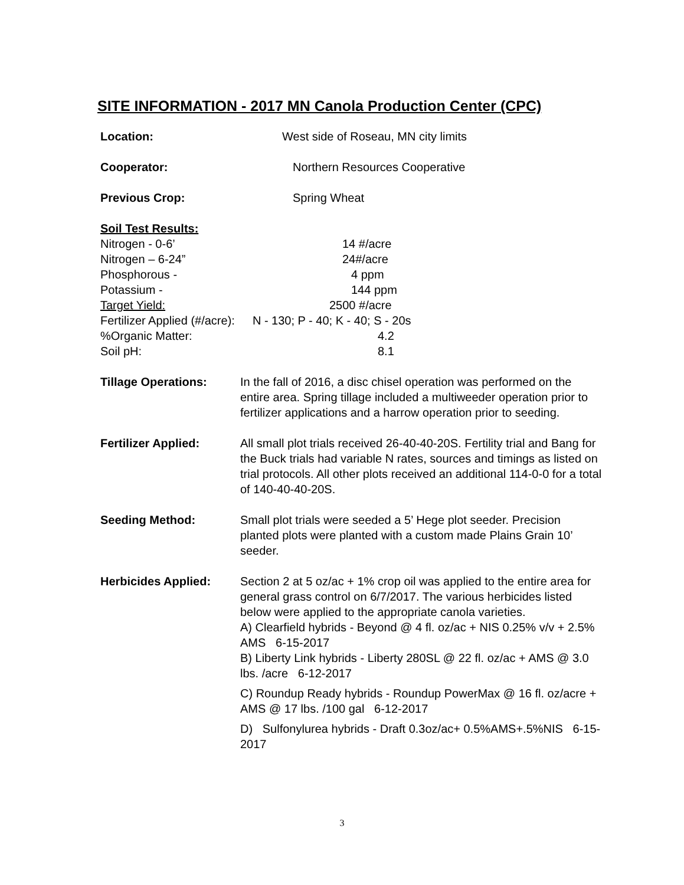SITE INFORMATION - 2017 MN Canola Production Center (CPC)
Location: West side of Roseau, MN city limits
Cooperator: Northern Resources Cooperative
Previous Crop: Spring Wheat
Soil Test Results:
Nitrogen - 0-6’ 14 #/acre
Nitrogen – 6-24” 24#/acre
Phosphorous - 4 ppm
Potassium - 144 ppm
Target Yield: 2500 #/acre
Fertilizer Applied (#/acre): N - 130; P - 40; K - 40; S - 20s
%Organic Matter: 4.2
Soil pH: 8.1
Tillage Operations: In the fall of 2016, a disc chisel operation was performed on the entire area. Spring tillage included a multiweeder operation prior to fertilizer applications and a harrow operation prior to seeding.
Fertilizer Applied: All small plot trials received 26-40-40-20S. Fertility trial and Bang for the Buck trials had variable N rates, sources and timings as listed on trial protocols. All other plots received an additional 114-0-0 for a total of 140-40-40-20S.
Seeding Method: Small plot trials were seeded a 5’ Hege plot seeder. Precision planted plots were planted with a custom made Plains Grain 10’ seeder.
Herbicides Applied: Section 2 at 5 oz/ac + 1% crop oil was applied to the entire area for general grass control on 6/7/2017. The various herbicides listed below were applied to the appropriate canola varieties.
A) Clearfield hybrids - Beyond @ 4 fl. oz/ac + NIS 0.25% v/v + 2.5% AMS 6-15-2017
B) Liberty Link hybrids - Liberty 280SL @ 22 fl. oz/ac + AMS @ 3.0 lbs. /acre 6-12-2017
C) Roundup Ready hybrids - Roundup PowerMax @ 16 fl. oz/acre + AMS @ 17 lbs. /100 gal 6-12-2017
D) Sulfonylurea hybrids - Draft 0.3oz/ac+ 0.5%AMS+.5%NIS 6-15-2017
3